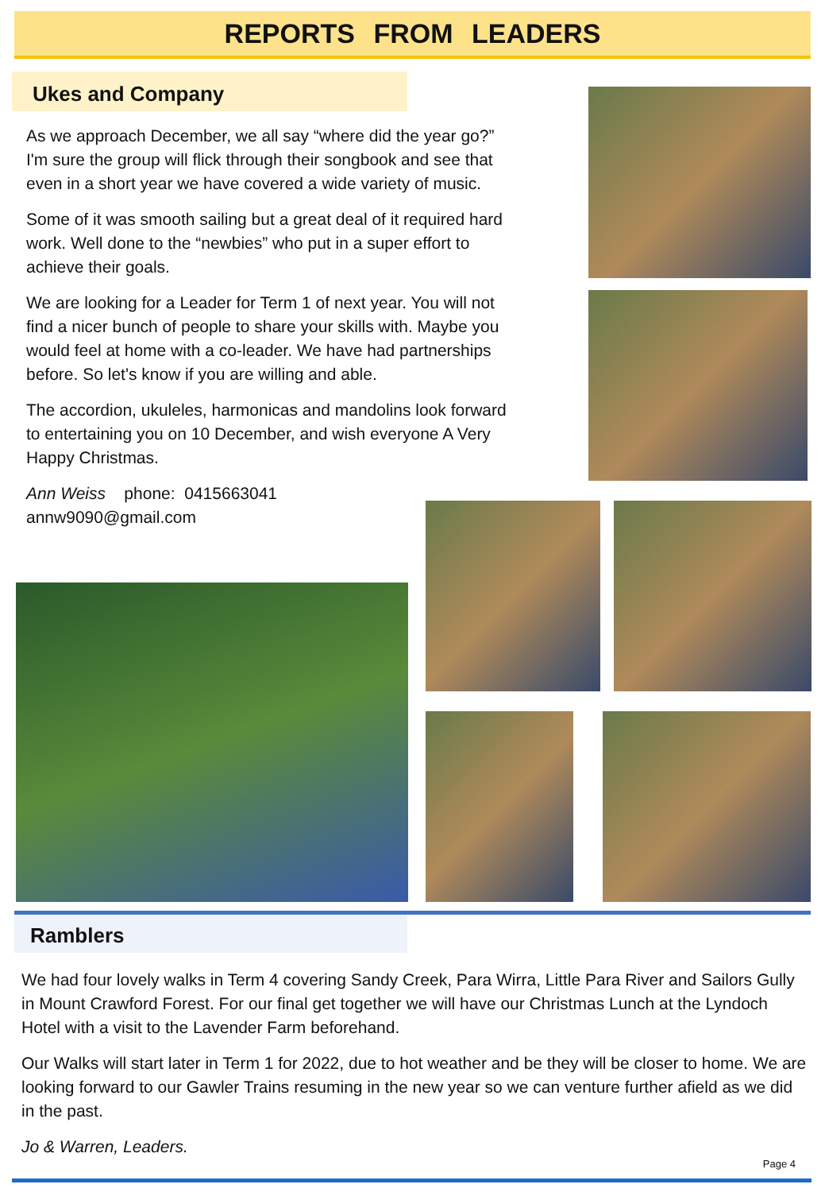REPORTS FROM LEADERS
Ukes and Company
As we approach December, we all say “where did the year go?” I'm sure the group will flick through their songbook and see that even in a short year we have covered a wide variety of music.
Some of it was smooth sailing but a great deal of it required hard work. Well done to the “newbies” who put in a super effort to achieve their goals.
We are looking for a Leader for Term 1 of next year. You will not find a nicer bunch of people to share your skills with. Maybe you would feel at home with a co-leader. We have had partnerships before. So let's know if you are willing and able.
The accordion, ukuleles, harmonicas and mandolins look forward to entertaining you on 10 December, and wish everyone A Very Happy Christmas.
Ann Weiss phone: 0415663041
annw9090@gmail.com
Ramblers
We had four lovely walks in Term 4 covering Sandy Creek, Para Wirra, Little Para River and Sailors Gully in Mount Crawford Forest. For our final get together we will have our Christmas Lunch at the Lyndoch Hotel with a visit to the Lavender Farm beforehand.
Our Walks will start later in Term 1 for 2022, due to hot weather and be they will be closer to home. We are looking forward to our Gawler Trains resuming in the new year so we can venture further afield as we did in the past.
Jo & Warren, Leaders.
Page 4